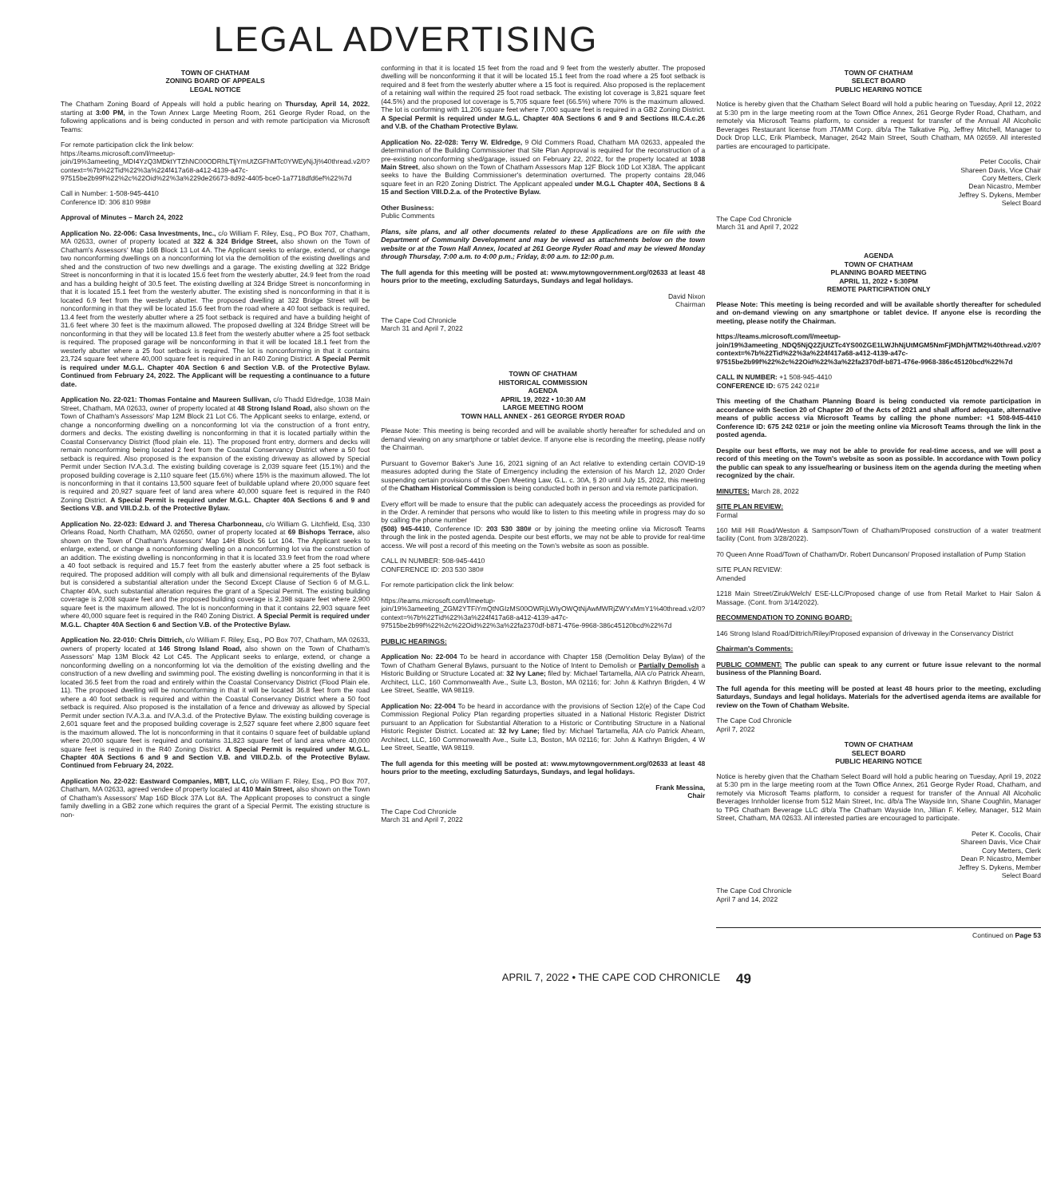LEGAL ADVERTISING
TOWN OF CHATHAM
ZONING BOARD OF APPEALS
LEGAL NOTICE
The Chatham Zoning Board of Appeals will hold a public hearing on Thursday, April 14, 2022, starting at 3:00 PM, in the Town Annex Large Meeting Room, 261 George Ryder Road, on the following applications and is being conducted in person and with remote participation via Microsoft Teams:
For remote participation click the link below:
https://teams.microsoft.com/l/meetup-join/19%3ameeting_MDI4YzQ3MDktYTZhNC00ODRhLTljYmUtZGFhMTc0YWEyNjJj%40thread.v2/0?context=%7b%22Tid%22%3a%224f417a68-a412-4139-a47c-97515be2b99f%22%2c%22Oid%22%3a%229de26673-8d92-4405-bce0-1a7718dfd6ef%22%7d
Call in Number: 1-508-945-4410
Conference ID: 306 810 998#
Approval of Minutes – March 24, 2022
Application No. 22-006: Casa Investments, Inc., c/o William F. Riley, Esq., PO Box 707, Chatham, MA 02633, owner of property located at 322 & 324 Bridge Street, also shown on the Town of Chatham's Assessors' Map 16B Block 13 Lot 4A. The Applicant seeks to enlarge, extend, or change two nonconforming dwellings on a nonconforming lot via the demolition of the existing dwellings and shed and the construction of two new dwellings and a garage. The existing dwelling at 322 Bridge Street is nonconforming in that it is located 15.6 feet from the westerly abutter, 24.9 feet from the road and has a building height of 30.5 feet. The existing dwelling at 324 Bridge Street is nonconforming in that it is located 15.1 feet from the westerly abutter. The existing shed is nonconforming in that it is located 6.9 feet from the westerly abutter. The proposed dwelling at 322 Bridge Street will be nonconforming in that they will be located 15.6 feet from the road where a 40 foot setback is required, 13.4 feet from the westerly abutter where a 25 foot setback is required and have a building height of 31.6 feet where 30 feet is the maximum allowed. The proposed dwelling at 324 Bridge Street will be nonconforming in that they will be located 13.8 feet from the westerly abutter where a 25 foot setback is required. The proposed garage will be nonconforming in that it will be located 18.1 feet from the westerly abutter where a 25 foot setback is required. The lot is nonconforming in that it contains 23,724 square feet where 40,000 square feet is required in an R40 Zoning District. A Special Permit is required under M.G.L. Chapter 40A Section 6 and Section V.B. of the Protective Bylaw. Continued from February 24, 2022. The Applicant will be requesting a continuance to a future date.
Application No. 22-021: Thomas Fontaine and Maureen Sullivan, c/o Thadd Eldredge, 1038 Main Street, Chatham, MA 02633, owner of property located at 48 Strong Island Road, also shown on the Town of Chatham's Assessors' Map 12M Block 21 Lot C6. The Applicant seeks to enlarge, extend, or change a nonconforming dwelling on a nonconforming lot via the construction of a front entry, dormers and decks. The existing dwelling is nonconforming in that it is located partially within the Coastal Conservancy District (flood plain ele. 11). The proposed front entry, dormers and decks will remain nonconforming being located 2 feet from the Coastal Conservancy District where a 50 foot setback is required. Also proposed is the expansion of the existing driveway as allowed by Special Permit under Section IV.A.3.d. The existing building coverage is 2,039 square feet (15.1%) and the proposed building coverage is 2,110 square feet (15.6%) where 15% is the maximum allowed. The lot is nonconforming in that it contains 13,500 square feet of buildable upland where 20,000 square feet is required and 20,927 square feet of land area where 40,000 square feet is required in the R40 Zoning District. A Special Permit is required under M.G.L. Chapter 40A Sections 6 and 9 and Sections V.B. and VIII.D.2.b. of the Protective Bylaw.
Application No. 22-023: Edward J. and Theresa Charbonneau, c/o William G. Litchfield, Esq, 330 Orleans Road, North Chatham, MA 02650, owner of property located at 69 Bishops Terrace, also shown on the Town of Chatham's Assessors' Map 14H Block 56 Lot 104. The Applicant seeks to enlarge, extend, or change a nonconforming dwelling on a nonconforming lot via the construction of an addition. The existing dwelling is nonconforming in that it is located 33.9 feet from the road where a 40 foot setback is required and 15.7 feet from the easterly abutter where a 25 foot setback is required. The proposed addition will comply with all bulk and dimensional requirements of the Bylaw but is considered a substantial alteration under the Second Except Clause of Section 6 of M.G.L. Chapter 40A, such substantial alteration requires the grant of a Special Permit. The existing building coverage is 2,008 square feet and the proposed building coverage is 2,398 square feet where 2,900 square feet is the maximum allowed. The lot is nonconforming in that it contains 22,903 square feet where 40,000 square feet is required in the R40 Zoning District. A Special Permit is required under M.G.L. Chapter 40A Section 6 and Section V.B. of the Protective Bylaw.
Application No. 22-010: Chris Dittrich, c/o William F. Riley, Esq., PO Box 707, Chatham, MA 02633, owners of property located at 146 Strong Island Road, also shown on the Town of Chatham's Assessors' Map 13M Block 42 Lot C45. The Applicant seeks to enlarge, extend, or change a nonconforming dwelling on a nonconforming lot via the demolition of the existing dwelling and the construction of a new dwelling and swimming pool. The existing dwelling is nonconforming in that it is located 36.5 feet from the road and entirely within the Coastal Conservancy District (Flood Plain ele. 11). The proposed dwelling will be nonconforming in that it will be located 36.8 feet from the road where a 40 foot setback is required and within the Coastal Conservancy District where a 50 foot setback is required. Also proposed is the installation of a fence and driveway as allowed by Special Permit under section IV.A.3.a. and IV.A.3.d. of the Protective Bylaw. The existing building coverage is 2,601 square feet and the proposed building coverage is 2,527 square feet where 2,800 square feet is the maximum allowed. The lot is nonconforming in that it contains 0 square feet of buildable upland where 20,000 square feet is required and contains 31,823 square feet of land area where 40,000 square feet is required in the R40 Zoning District. A Special Permit is required under M.G.L. Chapter 40A Sections 6 and 9 and Section V.B. and VIII.D.2.b. of the Protective Bylaw. Continued from February 24, 2022.
Application No. 22-022: Eastward Companies, MBT, LLC, c/o William F. Riley, Esq., PO Box 707, Chatham, MA 02633, agreed vendee of property located at 410 Main Street, also shown on the Town of Chatham's Assessors' Map 16D Block 37A Lot 8A. The Applicant proposes to construct a single family dwelling in a GB2 zone which requires the grant of a Special Permit. The existing structure is non-
conforming in that it is located 15 feet from the road and 9 feet from the westerly abutter. The proposed dwelling will be nonconforming it that it will be located 15.1 feet from the road where a 25 foot setback is required and 8 feet from the westerly abutter where a 15 foot is required. Also proposed is the replacement of a retaining wall within the required 25 foot road setback. The existing lot coverage is 3,821 square feet (44.5%) and the proposed lot coverage is 5,705 square feet (66.5%) where 70% is the maximum allowed. The lot is conforming with 11,206 square feet where 7,000 square feet is required in a GB2 Zoning District. A Special Permit is required under M.G.L. Chapter 40A Sections 6 and 9 and Sections III.C.4.c.26 and V.B. of the Chatham Protective Bylaw.
Application No. 22-028: Terry W. Eldredge, 9 Old Commers Road, Chatham MA 02633, appealed the determination of the Building Commissioner that Site Plan Approval is required for the reconstruction of a pre-existing nonconforming shed/garage, issued on February 22, 2022, for the property located at 1038 Main Street, also shown on the Town of Chatham Assessors Map 12F Block 10D Lot X38A. The applicant seeks to have the Building Commissioner's determination overturned. The property contains 28,046 square feet in an R20 Zoning District. The Applicant appealed under M.G.L Chapter 40A, Sections 8 & 15 and Section VIII.D.2.a. of the Protective Bylaw.
Other Business:
Public Comments
Plans, site plans, and all other documents related to these Applications are on file with the Department of Community Development and may be viewed as attachments below on the town website or at the Town Hall Annex, located at 261 George Ryder Road and may be viewed Monday through Thursday, 7:00 a.m. to 4:00 p.m.; Friday, 8:00 a.m. to 12:00 p.m.
The full agenda for this meeting will be posted at: www.mytowngovernment.org/02633 at least 48 hours prior to the meeting, excluding Saturdays, Sundays and legal holidays.
David Nixon
Chairman
The Cape Cod Chronicle
March 31 and April 7, 2022
TOWN OF CHATHAM
HISTORICAL COMMISSION
AGENDA
APRIL 19, 2022 • 10:30 AM
LARGE MEETING ROOM
TOWN HALL ANNEX - 261 GEORGE RYDER ROAD
Please Note: This meeting is being recorded and will be available shortly hereafter for scheduled and on demand viewing on any smartphone or tablet device. If anyone else is recording the meeting, please notify the Chairman.
Pursuant to Governor Baker's June 16, 2021 signing of an Act relative to extending certain COVID-19 measures adopted during the State of Emergency including the extension of his March 12, 2020 Order suspending certain provisions of the Open Meeting Law, G.L. c. 30A, § 20 until July 15, 2022, this meeting of the Chatham Historical Commission is being conducted both in person and via remote participation.
Every effort will be made to ensure that the public can adequately access the proceedings as provided for in the Order. A reminder that persons who would like to listen to this meeting while in progress may do so by calling the phone number
(508) 945-4410, Conference ID: 203 530 380# or by joining the meeting online via Microsoft Teams through the link in the posted agenda. Despite our best efforts, we may not be able to provide for real-time access. We will post a record of this meeting on the Town's website as soon as possible.
CALL IN NUMBER: 508-945-4410
CONFERENCE ID: 203 530 380#
For remote participation click the link below:
https://teams.microsoft.com/l/meetup-join/19%3ameeting_ZGM2YTFiYmQtNGIzMS00OWRjLWIyOWQtNjAwMWRjZWYxMmY1%40thread.v2/0?context=%7b%22Tid%22%3a%224f417a68-a412-4139-a47c-97515be2b99f%22%2c%22Oid%22%3a%22fa2370df-b871-476e-9968-386c45120bcd%22%7d
PUBLIC HEARINGS:
Application No: 22-004 To be heard in accordance with Chapter 158 (Demolition Delay Bylaw) of the Town of Chatham General Bylaws, pursuant to the Notice of Intent to Demolish or Partially Demolish a Historic Building or Structure Located at: 32 Ivy Lane; filed by: Michael Tartamella, AIA c/o Patrick Ahearn, Architect, LLC, 160 Commonwealth Ave., Suite L3, Boston, MA 02116; for: John & Kathryn Brigden, 4 W Lee Street, Seattle, WA 98119.
Application No: 22-004 To be heard in accordance with the provisions of Section 12(e) of the Cape Cod Commission Regional Policy Plan regarding properties situated in a National Historic Register District pursuant to an Application for Substantial Alteration to a Historic or Contributing Structure in a National Historic Register District. Located at: 32 Ivy Lane; filed by: Michael Tartamella, AIA c/o Patrick Ahearn, Architect, LLC, 160 Commonwealth Ave., Suite L3, Boston, MA 02116; for: John & Kathryn Brigden, 4 W Lee Street, Seattle, WA 98119.
The full agenda for this meeting will be posted at: www.mytowngovernment.org/02633 at least 48 hours prior to the meeting, excluding Saturdays, Sundays, and legal holidays.
Frank Messina,
Chair
The Cape Cod Chronicle
March 31 and April 7, 2022
TOWN OF CHATHAM
SELECT BOARD
PUBLIC HEARING NOTICE
Notice is hereby given that the Chatham Select Board will hold a public hearing on Tuesday, April 12, 2022 at 5:30 pm in the large meeting room at the Town Office Annex, 261 George Ryder Road, Chatham, and remotely via Microsoft Teams platform, to consider a request for transfer of the Annual All Alcoholic Beverages Restaurant license from JTAMM Corp. d/b/a The Talkative Pig, Jeffrey Mitchell, Manager to Dock Drop LLC, Erik Plambeck, Manager, 2642 Main Street, South Chatham, MA 02659. All interested parties are encouraged to participate.
Peter Cocolis, Chair
Shareen Davis, Vice Chair
Cory Metters, Clerk
Dean Nicastro, Member
Jeffrey S. Dykens, Member
Select Board
The Cape Cod Chronicle
March 31 and April 7, 2022
AGENDA
TOWN OF CHATHAM
PLANNING BOARD MEETING
APRIL 11, 2022 • 5:30PM
REMOTE PARTICIPATION ONLY
Please Note: This meeting is being recorded and will be available shortly thereafter for scheduled and on-demand viewing on any smartphone or tablet device. If anyone else is recording the meeting, please notify the Chairman.
https://teams.microsoft.com/l/meetup-join/19%3ameeting_NDQ5NjQ2ZjUtZTc4YS00ZGE1LWJhNjUtMGM5NmFjMDhjMTM2%40thread.v2/0?context=%7b%22Tid%22%3a%224f417a68-a412-4139-a47c-97515be2b99f%22%2c%22Oid%22%3a%22fa2370df-b871-476e-9968-386c45120bcd%22%7d
CALL IN NUMBER: +1 508-945-4410
CONFERENCE ID: 675 242 021#
This meeting of the Chatham Planning Board is being conducted via remote participation in accordance with Section 20 of Chapter 20 of the Acts of 2021 and shall afford adequate, alternative means of public access via Microsoft Teams by calling the phone number: +1 508-945-4410 Conference ID: 675 242 021# or join the meeting online via Microsoft Teams through the link in the posted agenda.
Despite our best efforts, we may not be able to provide for real-time access, and we will post a record of this meeting on the Town's website as soon as possible. In accordance with Town policy the public can speak to any issue/hearing or business item on the agenda during the meeting when recognized by the chair.
MINUTES: March 28, 2022
SITE PLAN REVIEW:
Formal
160 Mill Hill Road/Weston & Sampson/Town of Chatham/Proposed construction of a water treatment facility (Cont. from 3/28/2022).
70 Queen Anne Road/Town of Chatham/Dr. Robert Duncanson/ Proposed installation of Pump Station
SITE PLAN REVIEW:
Amended
1218 Main Street/Ziruk/Welch/ ESE-LLC/Proposed change of use from Retail Market to Hair Salon & Massage. (Cont. from 3/14/2022).
RECOMMENDATION TO ZONING BOARD:
146 Strong Island Road/Dittrich/Riley/Proposed expansion of driveway in the Conservancy District
Chairman's Comments:
PUBLIC COMMENT: The public can speak to any current or future issue relevant to the normal business of the Planning Board.
The full agenda for this meeting will be posted at least 48 hours prior to the meeting, excluding Saturdays, Sundays and legal holidays. Materials for the advertised agenda items are available for review on the Town of Chatham Website.
The Cape Cod Chronicle
April 7, 2022
TOWN OF CHATHAM
SELECT BOARD
PUBLIC HEARING NOTICE
Notice is hereby given that the Chatham Select Board will hold a public hearing on Tuesday, April 19, 2022 at 5:30 pm in the large meeting room at the Town Office Annex, 261 George Ryder Road, Chatham, and remotely via Microsoft Teams platform, to consider a request for transfer of the Annual All Alcoholic Beverages Innholder license from 512 Main Street, Inc. d/b/a The Wayside Inn, Shane Coughlin, Manager to TPG Chatham Beverage LLC d/b/a The Chatham Wayside Inn, Jillian F. Kelley, Manager, 512 Main Street, Chatham, MA 02633. All interested parties are encouraged to participate.
Peter K. Cocolis, Chair
Shareen Davis, Vice Chair
Cory Metters, Clerk
Dean P. Nicastro, Member
Jeffrey S. Dykens, Member
Select Board
The Cape Cod Chronicle
April 7 and 14, 2022
Continued on Page 53
APRIL 7, 2022 • THE CAPE COD CHRONICLE 49